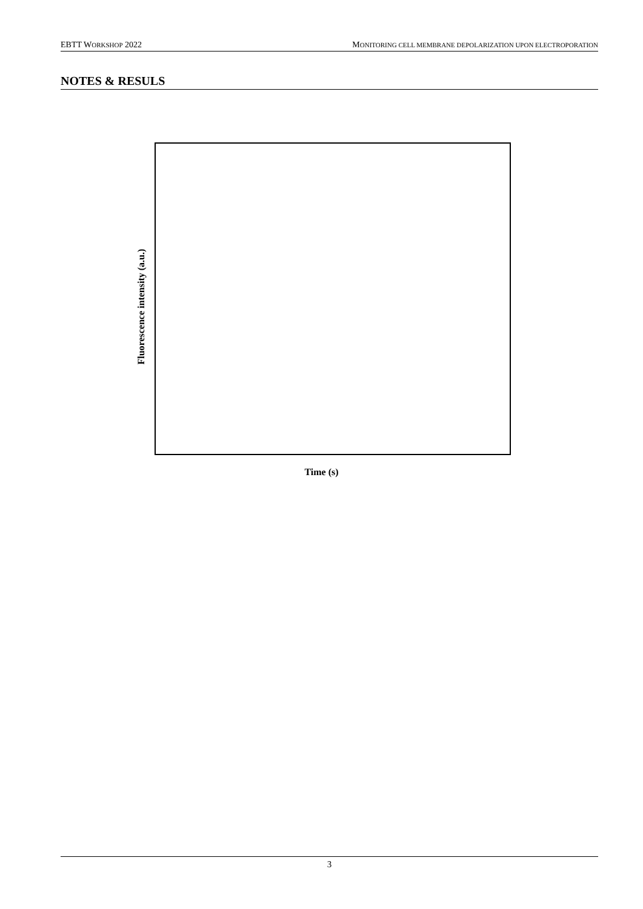EBTT WORKSHOP 2022 MONITORING CELL MEMBRANE DEPOLARIZATION UPON ELECTROPORATION
NOTES & RESULS
Fluorescence intensity (a.u.)
Time (s)
3